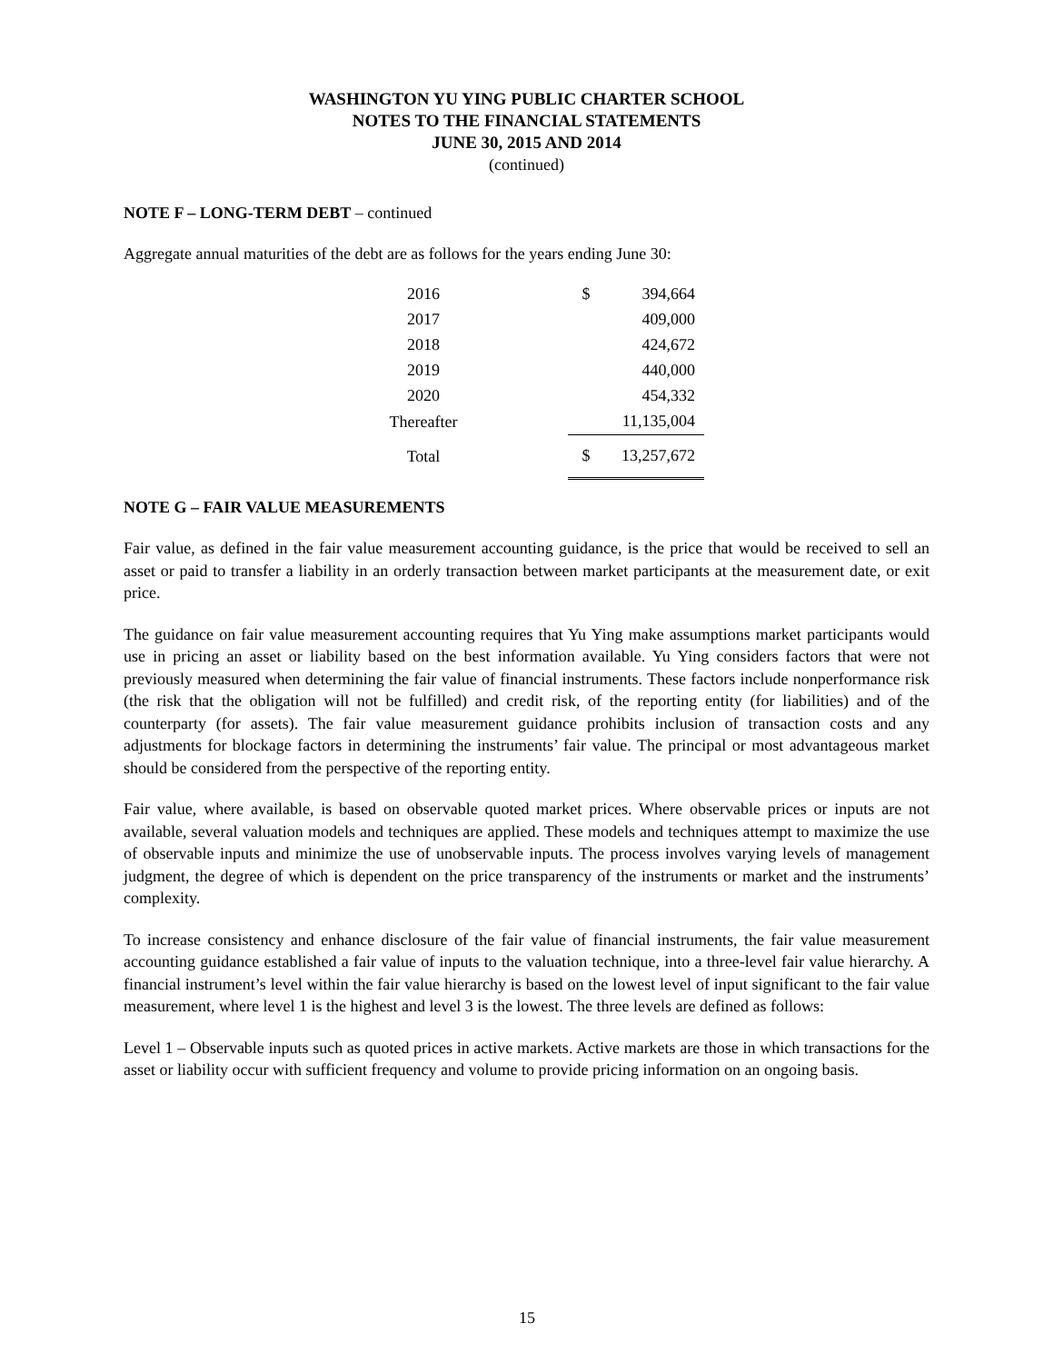WASHINGTON YU YING PUBLIC CHARTER SCHOOL
NOTES TO THE FINANCIAL STATEMENTS
JUNE 30, 2015 AND 2014
(continued)
NOTE F – LONG-TERM DEBT – continued
Aggregate annual maturities of the debt are as follows for the years ending June 30:
| 2016 | | $ | 394,664 |
| 2017 | | | 409,000 |
| 2018 | | | 424,672 |
| 2019 | | | 440,000 |
| 2020 | | | 454,332 |
| Thereafter | | | 11,135,004 |
| Total | | $ | 13,257,672 |
NOTE G – FAIR VALUE MEASUREMENTS
Fair value, as defined in the fair value measurement accounting guidance, is the price that would be received to sell an asset or paid to transfer a liability in an orderly transaction between market participants at the measurement date, or exit price.
The guidance on fair value measurement accounting requires that Yu Ying make assumptions market participants would use in pricing an asset or liability based on the best information available. Yu Ying considers factors that were not previously measured when determining the fair value of financial instruments. These factors include nonperformance risk (the risk that the obligation will not be fulfilled) and credit risk, of the reporting entity (for liabilities) and of the counterparty (for assets). The fair value measurement guidance prohibits inclusion of transaction costs and any adjustments for blockage factors in determining the instruments’ fair value. The principal or most advantageous market should be considered from the perspective of the reporting entity.
Fair value, where available, is based on observable quoted market prices. Where observable prices or inputs are not available, several valuation models and techniques are applied. These models and techniques attempt to maximize the use of observable inputs and minimize the use of unobservable inputs. The process involves varying levels of management judgment, the degree of which is dependent on the price transparency of the instruments or market and the instruments’ complexity.
To increase consistency and enhance disclosure of the fair value of financial instruments, the fair value measurement accounting guidance established a fair value of inputs to the valuation technique, into a three-level fair value hierarchy. A financial instrument’s level within the fair value hierarchy is based on the lowest level of input significant to the fair value measurement, where level 1 is the highest and level 3 is the lowest. The three levels are defined as follows:
Level 1 – Observable inputs such as quoted prices in active markets. Active markets are those in which transactions for the asset or liability occur with sufficient frequency and volume to provide pricing information on an ongoing basis.
15